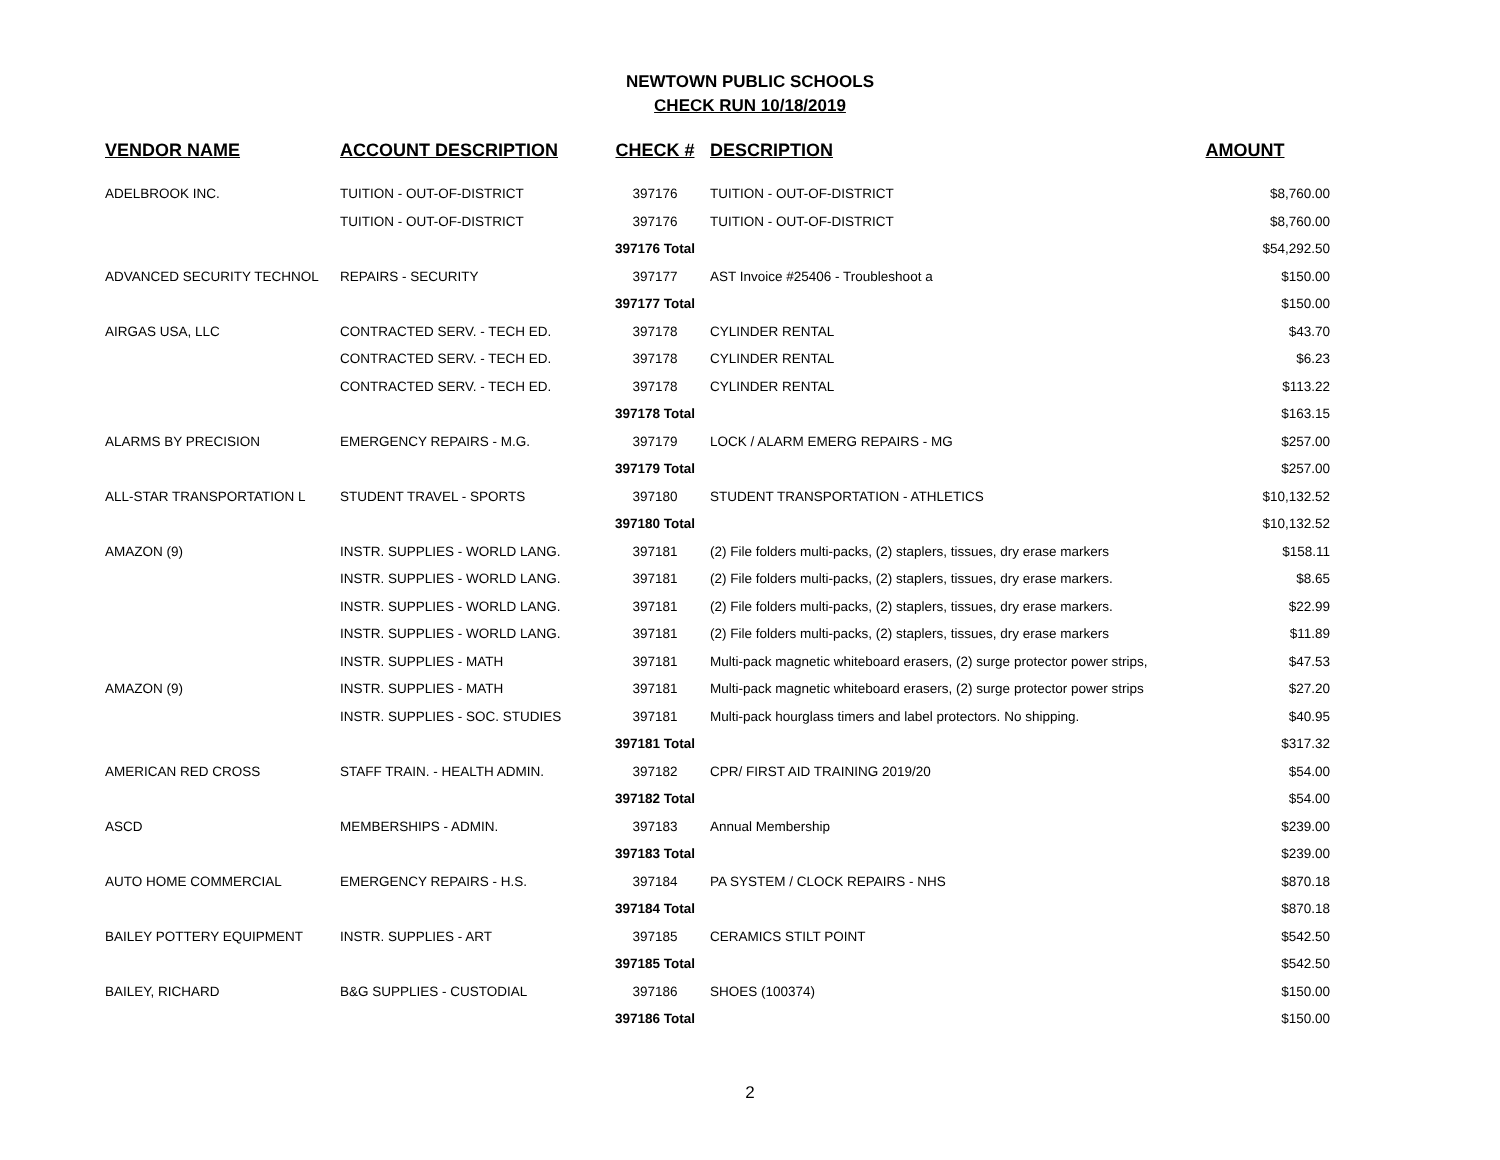NEWTOWN PUBLIC SCHOOLS
CHECK RUN 10/18/2019
| VENDOR NAME | ACCOUNT DESCRIPTION | CHECK # | DESCRIPTION | AMOUNT |
| --- | --- | --- | --- | --- |
| ADELBROOK INC. | TUITION - OUT-OF-DISTRICT | 397176 | TUITION - OUT-OF-DISTRICT | $8,760.00 |
| | TUITION - OUT-OF-DISTRICT | 397176 | TUITION - OUT-OF-DISTRICT | $8,760.00 |
| | | 397176 Total | | $54,292.50 |
| ADVANCED SECURITY TECHNOL | REPAIRS - SECURITY | 397177 | AST Invoice #25406 - Troubleshoot a | $150.00 |
| | | 397177 Total | | $150.00 |
| AIRGAS USA, LLC | CONTRACTED SERV. - TECH ED. | 397178 | CYLINDER RENTAL | $43.70 |
| | CONTRACTED SERV. - TECH ED. | 397178 | CYLINDER RENTAL | $6.23 |
| | CONTRACTED SERV. - TECH ED. | 397178 | CYLINDER RENTAL | $113.22 |
| | | 397178 Total | | $163.15 |
| ALARMS BY PRECISION | EMERGENCY REPAIRS - M.G. | 397179 | LOCK / ALARM EMERG REPAIRS - MG | $257.00 |
| | | 397179 Total | | $257.00 |
| ALL-STAR TRANSPORTATION L | STUDENT TRAVEL - SPORTS | 397180 | STUDENT TRANSPORTATION - ATHLETICS | $10,132.52 |
| | | 397180 Total | | $10,132.52 |
| AMAZON (9) | INSTR. SUPPLIES - WORLD LANG. | 397181 | (2) File folders multi-packs, (2) staplers, tissues, dry erase markers | $158.11 |
| | INSTR. SUPPLIES - WORLD LANG. | 397181 | (2) File folders multi-packs, (2) staplers, tissues, dry erase markers. | $8.65 |
| | INSTR. SUPPLIES - WORLD LANG. | 397181 | (2) File folders multi-packs, (2) staplers, tissues, dry erase markers. | $22.99 |
| | INSTR. SUPPLIES - WORLD LANG. | 397181 | (2) File folders multi-packs, (2) staplers, tissues, dry erase markers | $11.89 |
| | INSTR. SUPPLIES - MATH | 397181 | Multi-pack magnetic whiteboard erasers, (2) surge protector power strips, | $47.53 |
| AMAZON (9) | INSTR. SUPPLIES - MATH | 397181 | Multi-pack magnetic whiteboard erasers, (2) surge protector power strips | $27.20 |
| | INSTR. SUPPLIES - SOC. STUDIES | 397181 | Multi-pack hourglass timers and label protectors. No shipping. | $40.95 |
| | | 397181 Total | | $317.32 |
| AMERICAN RED CROSS | STAFF TRAIN. - HEALTH ADMIN. | 397182 | CPR/ FIRST AID TRAINING 2019/20 | $54.00 |
| | | 397182 Total | | $54.00 |
| ASCD | MEMBERSHIPS - ADMIN. | 397183 | Annual Membership | $239.00 |
| | | 397183 Total | | $239.00 |
| AUTO HOME COMMERCIAL | EMERGENCY REPAIRS - H.S. | 397184 | PA SYSTEM / CLOCK REPAIRS - NHS | $870.18 |
| | | 397184 Total | | $870.18 |
| BAILEY POTTERY EQUIPMENT | INSTR. SUPPLIES - ART | 397185 | CERAMICS STILT POINT | $542.50 |
| | | 397185 Total | | $542.50 |
| BAILEY, RICHARD | B&G SUPPLIES - CUSTODIAL | 397186 | SHOES (100374) | $150.00 |
| | | 397186 Total | | $150.00 |
2